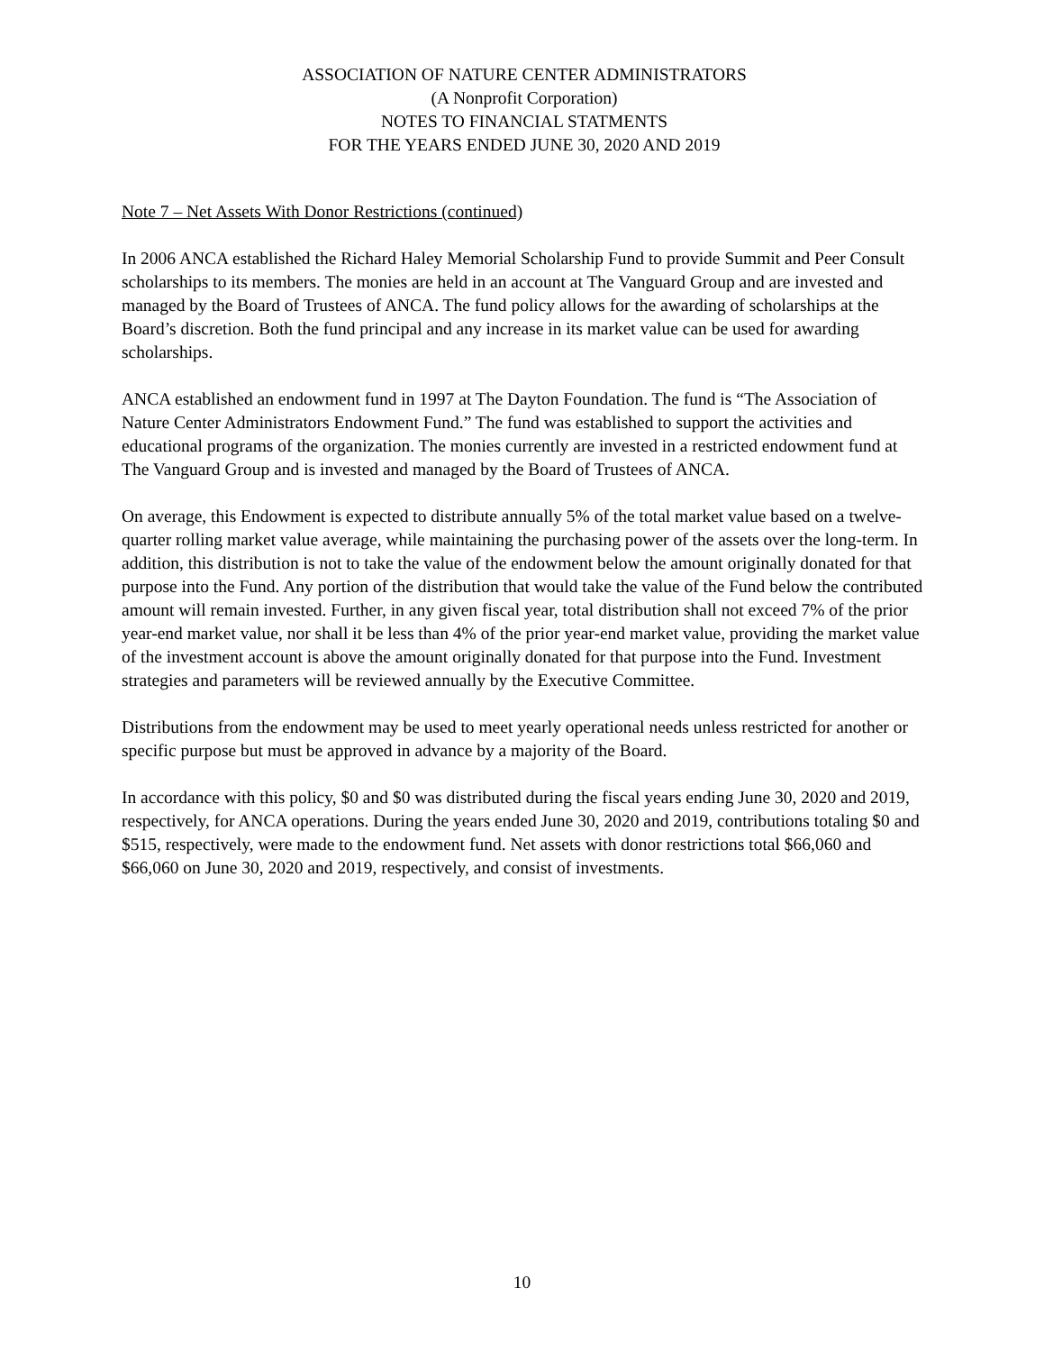ASSOCIATION OF NATURE CENTER ADMINISTRATORS
(A Nonprofit Corporation)
NOTES TO FINANCIAL STATMENTS
FOR THE YEARS ENDED JUNE 30, 2020 AND 2019
Note 7 – Net Assets With Donor Restrictions (continued)
In 2006 ANCA established the Richard Haley Memorial Scholarship Fund to provide Summit and Peer Consult scholarships to its members. The monies are held in an account at The Vanguard Group and are invested and managed by the Board of Trustees of ANCA. The fund policy allows for the awarding of scholarships at the Board’s discretion. Both the fund principal and any increase in its market value can be used for awarding scholarships.
ANCA established an endowment fund in 1997 at The Dayton Foundation. The fund is “The Association of Nature Center Administrators Endowment Fund.” The fund was established to support the activities and educational programs of the organization. The monies currently are invested in a restricted endowment fund at The Vanguard Group and is invested and managed by the Board of Trustees of ANCA.
On average, this Endowment is expected to distribute annually 5% of the total market value based on a twelve-quarter rolling market value average, while maintaining the purchasing power of the assets over the long-term. In addition, this distribution is not to take the value of the endowment below the amount originally donated for that purpose into the Fund. Any portion of the distribution that would take the value of the Fund below the contributed amount will remain invested. Further, in any given fiscal year, total distribution shall not exceed 7% of the prior year-end market value, nor shall it be less than 4% of the prior year-end market value, providing the market value of the investment account is above the amount originally donated for that purpose into the Fund. Investment strategies and parameters will be reviewed annually by the Executive Committee.
Distributions from the endowment may be used to meet yearly operational needs unless restricted for another or specific purpose but must be approved in advance by a majority of the Board.
In accordance with this policy, $0 and $0 was distributed during the fiscal years ending June 30, 2020 and 2019, respectively, for ANCA operations. During the years ended June 30, 2020 and 2019, contributions totaling $0 and $515, respectively, were made to the endowment fund. Net assets with donor restrictions total $66,060 and $66,060 on June 30, 2020 and 2019, respectively, and consist of investments.
10